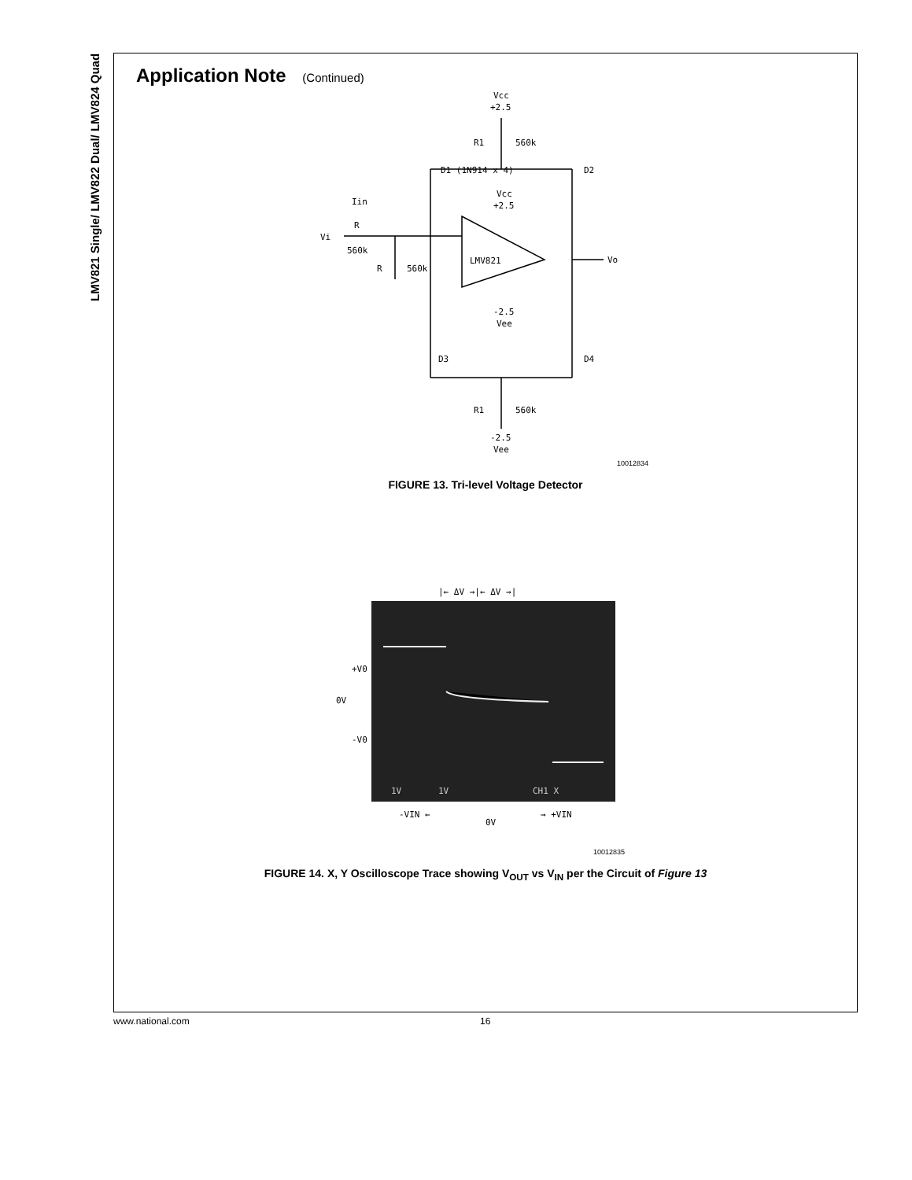LMV821 Single/ LMV822 Dual/ LMV824 Quad
Application Note (Continued)
Vcc
+2.5
R1
560k
D1 (1N914 x 4)
D2
Vcc
+2.5
Iin
R
Vi
560k
R
560k
LMV821
Vo
-2.5
Vee
D3
D4
R1
560k
-2.5
Vee
10012834
FIGURE 13. Tri-level Voltage Detector
|← ΔV →|← ΔV →|
+V0
0V
-V0
1V
1V
CH1 X
-VIN ←
0V
→ +VIN
10012835
FIGURE 14. X, Y Oscilloscope Trace showing V<sub>OUT</sub> vs V<sub>IN</sub> per the Circuit of Figure 13
www.national.com 16